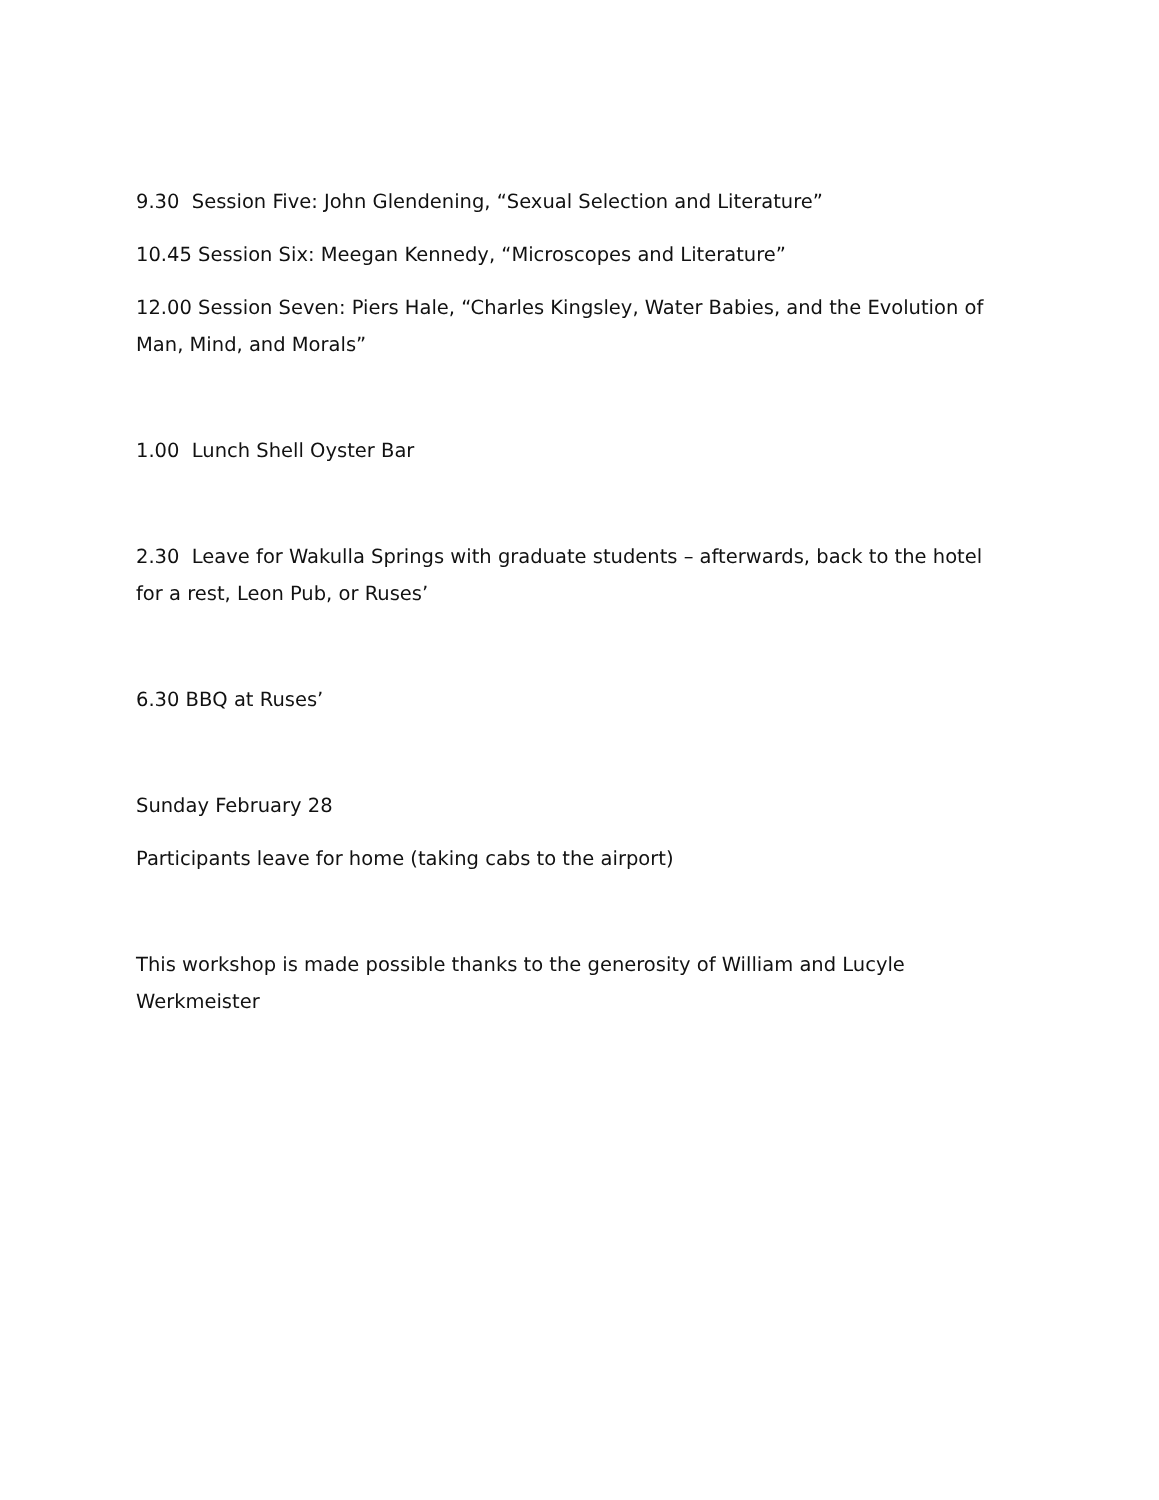9.30 Session Five: John Glendening, “Sexual Selection and Literature”
10.45 Session Six: Meegan Kennedy, “Microscopes and Literature”
12.00 Session Seven: Piers Hale, “Charles Kingsley, Water Babies, and the Evolution of Man, Mind, and Morals”
1.00 Lunch Shell Oyster Bar
2.30 Leave for Wakulla Springs with graduate students – afterwards, back to the hotel for a rest, Leon Pub, or Ruses’
6.30 BBQ at Ruses’
Sunday February 28
Participants leave for home (taking cabs to the airport)
This workshop is made possible thanks to the generosity of William and Lucyle Werkmeister